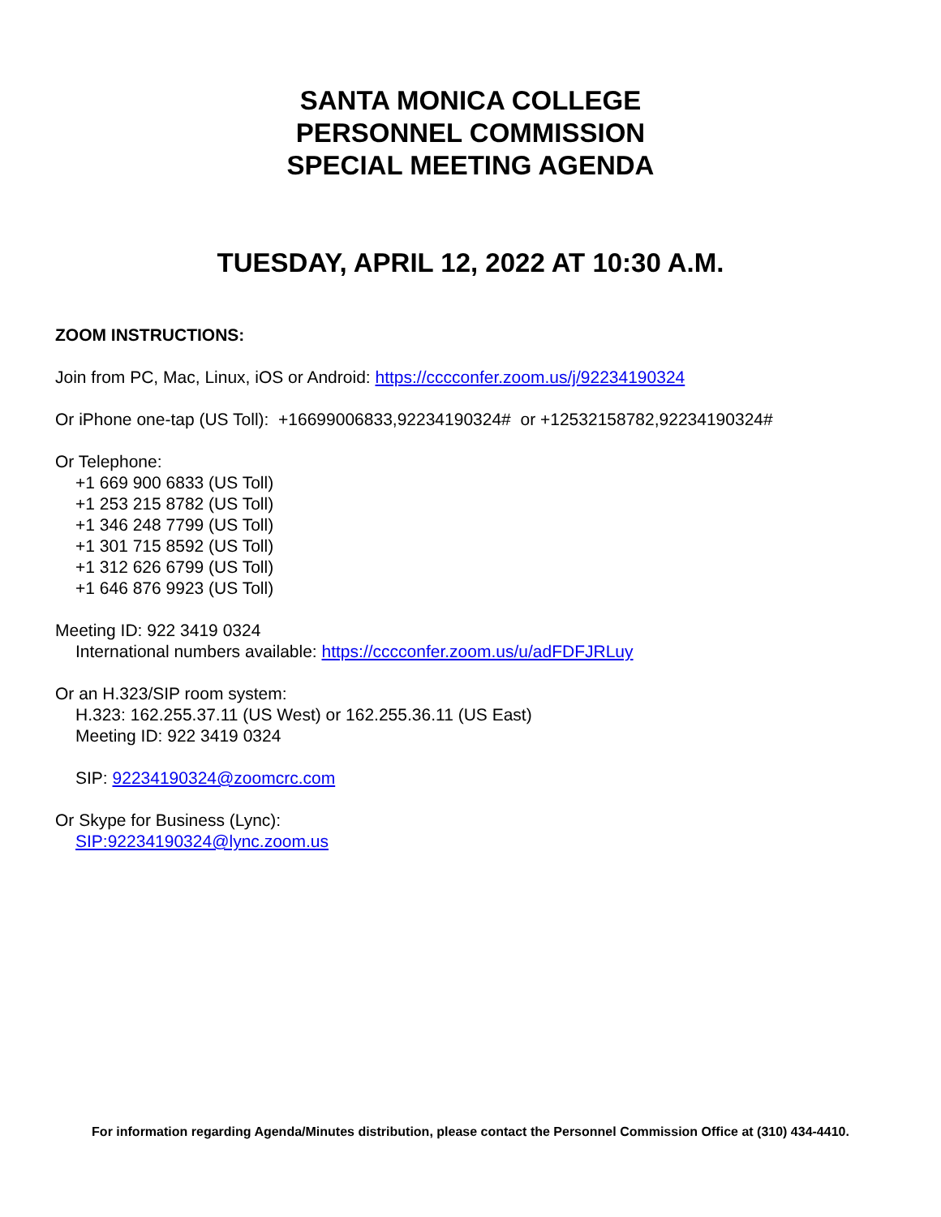SANTA MONICA COLLEGE
PERSONNEL COMMISSION
SPECIAL MEETING AGENDA
TUESDAY, APRIL 12, 2022 AT 10:30 A.M.
ZOOM INSTRUCTIONS:
Join from PC, Mac, Linux, iOS or Android: https://cccconfer.zoom.us/j/92234190324
Or iPhone one-tap (US Toll): +16699006833,92234190324# or +12532158782,92234190324#
Or Telephone:
+1 669 900 6833 (US Toll)
+1 253 215 8782 (US Toll)
+1 346 248 7799 (US Toll)
+1 301 715 8592 (US Toll)
+1 312 626 6799 (US Toll)
+1 646 876 9923 (US Toll)
Meeting ID: 922 3419 0324
International numbers available: https://cccconfer.zoom.us/u/adFDFJRLuy
Or an H.323/SIP room system:
H.323: 162.255.37.11 (US West) or 162.255.36.11 (US East)
Meeting ID: 922 3419 0324
SIP: 92234190324@zoomcrc.com
Or Skype for Business (Lync):
SIP:92234190324@lync.zoom.us
For information regarding Agenda/Minutes distribution, please contact the Personnel Commission Office at (310) 434-4410.